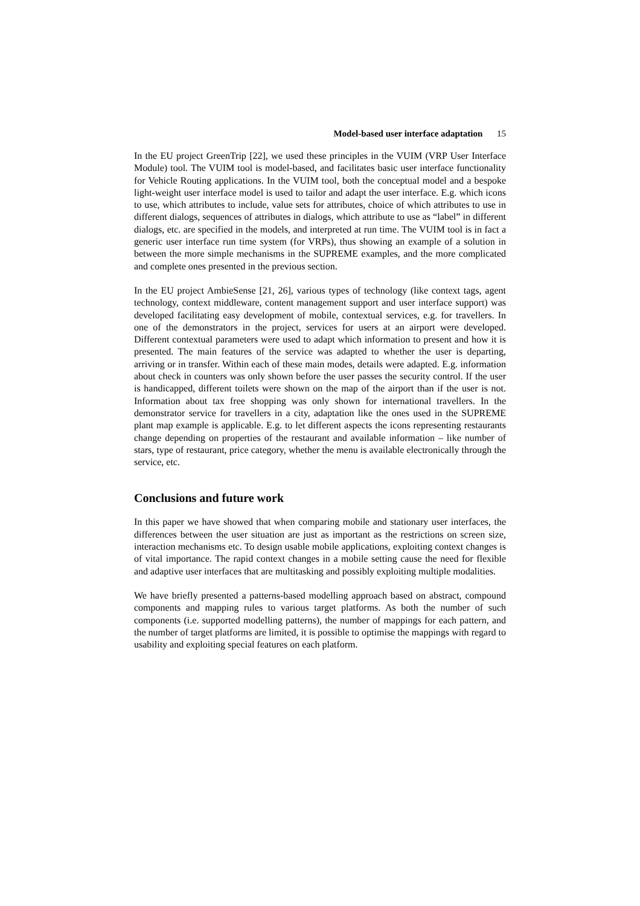Model-based user interface adaptation 15
In the EU project GreenTrip [22], we used these principles in the VUIM (VRP User Interface Module) tool. The VUIM tool is model-based, and facilitates basic user interface functionality for Vehicle Routing applications. In the VUIM tool, both the conceptual model and a bespoke light-weight user interface model is used to tailor and adapt the user interface. E.g. which icons to use, which attributes to include, value sets for attributes, choice of which attributes to use in different dialogs, sequences of attributes in dialogs, which attribute to use as “label” in different dialogs, etc. are specified in the models, and interpreted at run time. The VUIM tool is in fact a generic user interface run time system (for VRPs), thus showing an example of a solution in between the more simple mechanisms in the SUPREME examples, and the more complicated and complete ones presented in the previous section.
In the EU project AmbieSense [21, 26], various types of technology (like context tags, agent technology, context middleware, content management support and user interface support) was developed facilitating easy development of mobile, contextual services, e.g. for travellers. In one of the demonstrators in the project, services for users at an airport were developed. Different contextual parameters were used to adapt which information to present and how it is presented. The main features of the service was adapted to whether the user is departing, arriving or in transfer. Within each of these main modes, details were adapted. E.g. information about check in counters was only shown before the user passes the security control. If the user is handicapped, different toilets were shown on the map of the airport than if the user is not. Information about tax free shopping was only shown for international travellers. In the demonstrator service for travellers in a city, adaptation like the ones used in the SUPREME plant map example is applicable. E.g. to let different aspects the icons representing restaurants change depending on properties of the restaurant and available information – like number of stars, type of restaurant, price category, whether the menu is available electronically through the service, etc.
Conclusions and future work
In this paper we have showed that when comparing mobile and stationary user interfaces, the differences between the user situation are just as important as the restrictions on screen size, interaction mechanisms etc. To design usable mobile applications, exploiting context changes is of vital importance. The rapid context changes in a mobile setting cause the need for flexible and adaptive user interfaces that are multitasking and possibly exploiting multiple modalities.
We have briefly presented a patterns-based modelling approach based on abstract, compound components and mapping rules to various target platforms. As both the number of such components (i.e. supported modelling patterns), the number of mappings for each pattern, and the number of target platforms are limited, it is possible to optimise the mappings with regard to usability and exploiting special features on each platform.